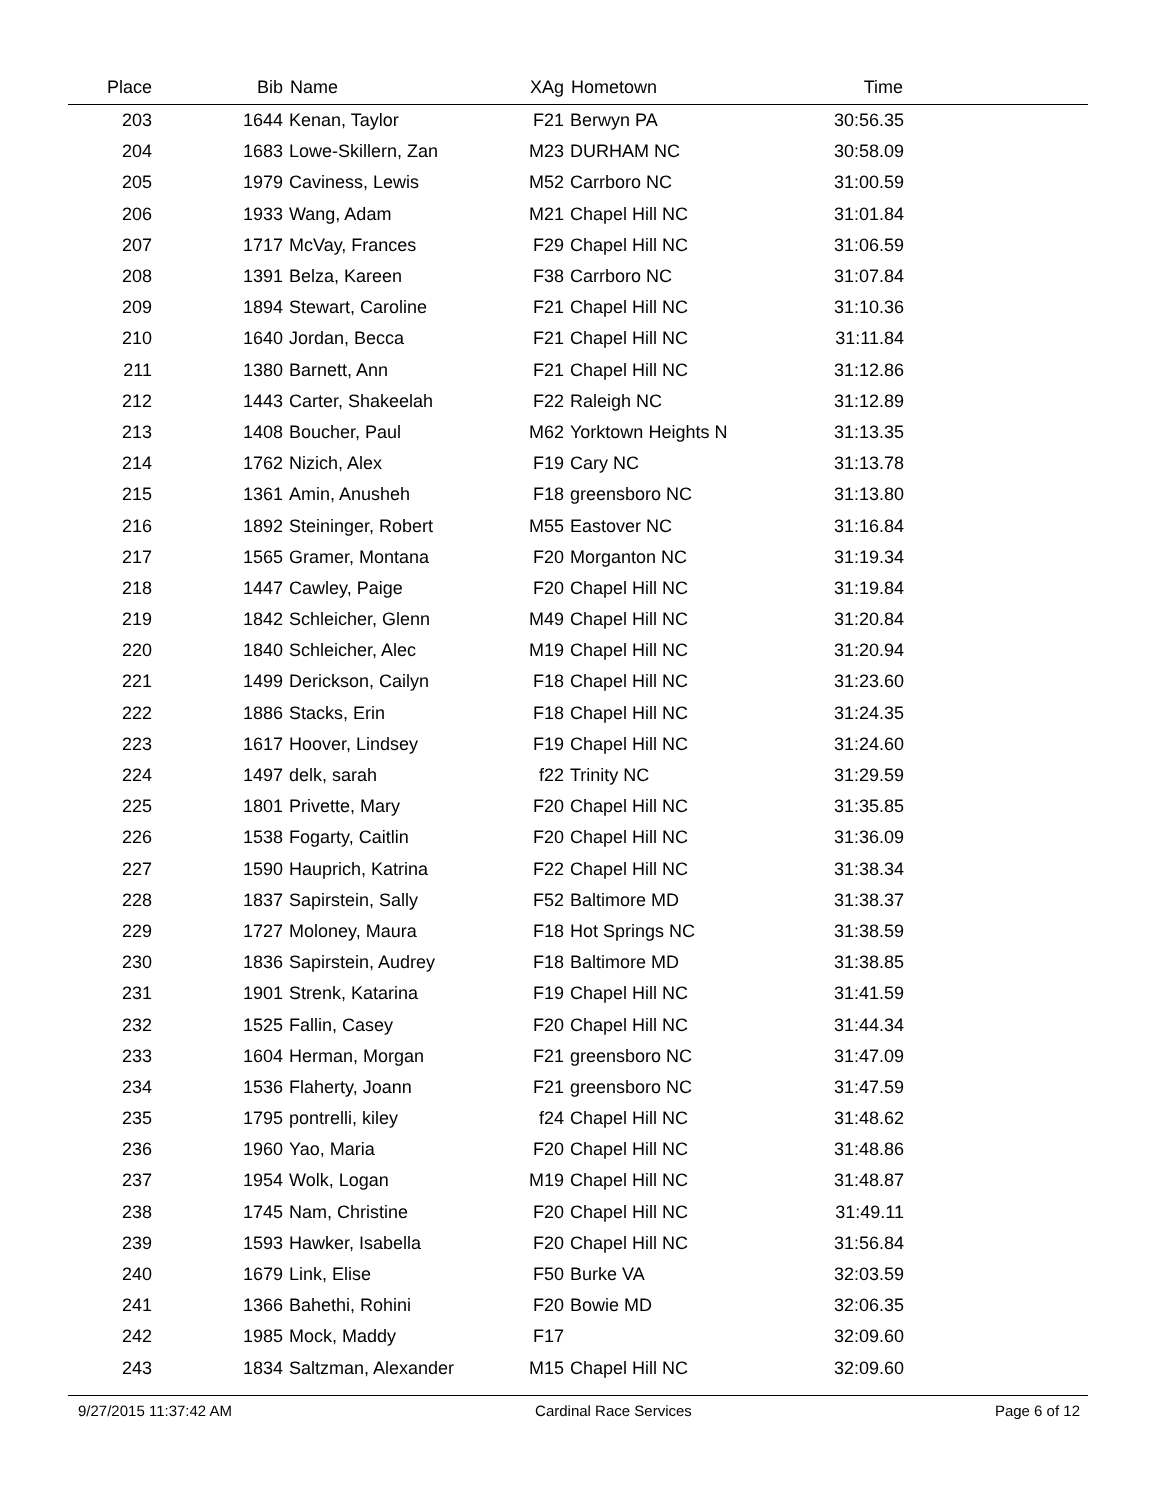| Place | Bib | Name | XAg | Hometown | Time | |
| --- | --- | --- | --- | --- | --- | --- |
| 203 | 1644 | Kenan, Taylor | F21 | Berwyn PA | 30:56.35 | |
| 204 | 1683 | Lowe-Skillern, Zan | M23 | DURHAM NC | 30:58.09 | |
| 205 | 1979 | Caviness, Lewis | M52 | Carrboro NC | 31:00.59 | |
| 206 | 1933 | Wang, Adam | M21 | Chapel Hill NC | 31:01.84 | |
| 207 | 1717 | McVay, Frances | F29 | Chapel Hill NC | 31:06.59 | |
| 208 | 1391 | Belza, Kareen | F38 | Carrboro NC | 31:07.84 | |
| 209 | 1894 | Stewart, Caroline | F21 | Chapel Hill NC | 31:10.36 | |
| 210 | 1640 | Jordan, Becca | F21 | Chapel Hill NC | 31:11.84 | |
| 211 | 1380 | Barnett, Ann | F21 | Chapel Hill NC | 31:12.86 | |
| 212 | 1443 | Carter, Shakeelah | F22 | Raleigh NC | 31:12.89 | |
| 213 | 1408 | Boucher, Paul | M62 | Yorktown Heights N | 31:13.35 | |
| 214 | 1762 | Nizich, Alex | F19 | Cary NC | 31:13.78 | |
| 215 | 1361 | Amin, Anusheh | F18 | greensboro NC | 31:13.80 | |
| 216 | 1892 | Steininger, Robert | M55 | Eastover NC | 31:16.84 | |
| 217 | 1565 | Gramer, Montana | F20 | Morganton NC | 31:19.34 | |
| 218 | 1447 | Cawley, Paige | F20 | Chapel Hill NC | 31:19.84 | |
| 219 | 1842 | Schleicher, Glenn | M49 | Chapel Hill NC | 31:20.84 | |
| 220 | 1840 | Schleicher, Alec | M19 | Chapel Hill NC | 31:20.94 | |
| 221 | 1499 | Derickson, Cailyn | F18 | Chapel Hill NC | 31:23.60 | |
| 222 | 1886 | Stacks, Erin | F18 | Chapel Hill NC | 31:24.35 | |
| 223 | 1617 | Hoover, Lindsey | F19 | Chapel Hill NC | 31:24.60 | |
| 224 | 1497 | delk, sarah | f22 | Trinity NC | 31:29.59 | |
| 225 | 1801 | Privette, Mary | F20 | Chapel Hill NC | 31:35.85 | |
| 226 | 1538 | Fogarty, Caitlin | F20 | Chapel Hill NC | 31:36.09 | |
| 227 | 1590 | Hauprich, Katrina | F22 | Chapel Hill NC | 31:38.34 | |
| 228 | 1837 | Sapirstein, Sally | F52 | Baltimore MD | 31:38.37 | |
| 229 | 1727 | Moloney, Maura | F18 | Hot Springs NC | 31:38.59 | |
| 230 | 1836 | Sapirstein, Audrey | F18 | Baltimore MD | 31:38.85 | |
| 231 | 1901 | Strenk, Katarina | F19 | Chapel Hill NC | 31:41.59 | |
| 232 | 1525 | Fallin, Casey | F20 | Chapel Hill NC | 31:44.34 | |
| 233 | 1604 | Herman, Morgan | F21 | greensboro NC | 31:47.09 | |
| 234 | 1536 | Flaherty, Joann | F21 | greensboro NC | 31:47.59 | |
| 235 | 1795 | pontrelli, kiley | f24 | Chapel Hill NC | 31:48.62 | |
| 236 | 1960 | Yao, Maria | F20 | Chapel Hill NC | 31:48.86 | |
| 237 | 1954 | Wolk, Logan | M19 | Chapel Hill NC | 31:48.87 | |
| 238 | 1745 | Nam, Christine | F20 | Chapel Hill NC | 31:49.11 | |
| 239 | 1593 | Hawker, Isabella | F20 | Chapel Hill NC | 31:56.84 | |
| 240 | 1679 | Link, Elise | F50 | Burke VA | 32:03.59 | |
| 241 | 1366 | Bahethi, Rohini | F20 | Bowie MD | 32:06.35 | |
| 242 | 1985 | Mock, Maddy | F17 | | 32:09.60 | |
| 243 | 1834 | Saltzman, Alexander | M15 | Chapel Hill NC | 32:09.60 | |
9/27/2015 11:37:42 AM Cardinal Race Services Page 6 of 12